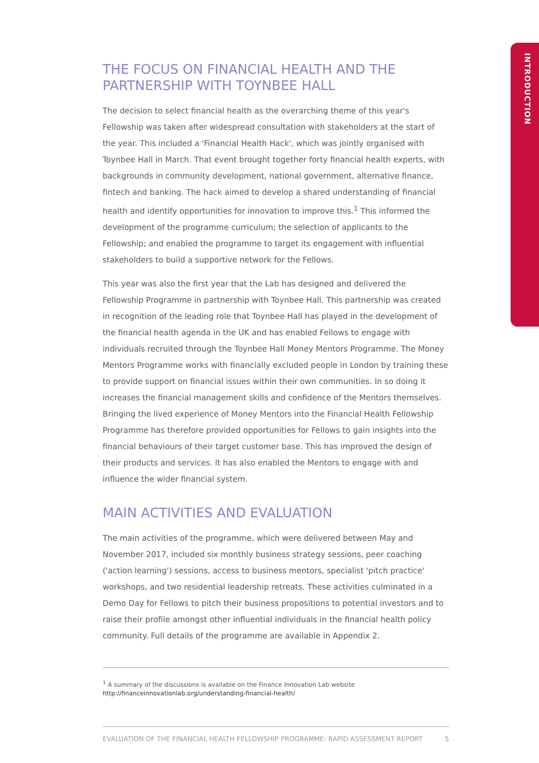INTRODUCTION
THE FOCUS ON FINANCIAL HEALTH AND THE PARTNERSHIP WITH TOYNBEE HALL
The decision to select financial health as the overarching theme of this year's Fellowship was taken after widespread consultation with stakeholders at the start of the year. This included a 'Financial Health Hack', which was jointly organised with Toynbee Hall in March. That event brought together forty financial health experts, with backgrounds in community development, national government, alternative finance, fintech and banking. The hack aimed to develop a shared understanding of financial health and identify opportunities for innovation to improve this.<sup>1</sup> This informed the development of the programme curriculum; the selection of applicants to the Fellowship; and enabled the programme to target its engagement with influential stakeholders to build a supportive network for the Fellows.
This year was also the first year that the Lab has designed and delivered the Fellowship Programme in partnership with Toynbee Hall. This partnership was created in recognition of the leading role that Toynbee Hall has played in the development of the financial health agenda in the UK and has enabled Fellows to engage with individuals recruited through the Toynbee Hall Money Mentors Programme. The Money Mentors Programme works with financially excluded people in London by training these to provide support on financial issues within their own communities. In so doing it increases the financial management skills and confidence of the Mentors themselves. Bringing the lived experience of Money Mentors into the Financial Health Fellowship Programme has therefore provided opportunities for Fellows to gain insights into the financial behaviours of their target customer base. This has improved the design of their products and services. It has also enabled the Mentors to engage with and influence the wider financial system.
MAIN ACTIVITIES AND EVALUATION
The main activities of the programme, which were delivered between May and November 2017, included six monthly business strategy sessions, peer coaching ('action learning') sessions, access to business mentors, specialist 'pitch practice' workshops, and two residential leadership retreats. These activities culminated in a Demo Day for Fellows to pitch their business propositions to potential investors and to raise their profile amongst other influential individuals in the financial health policy community. Full details of the programme are available in Appendix 2.
<sup>1</sup> A summary of the discussions is available on the Finance Innovation Lab website
http://financeinnovationlab.org/understanding-financial-health/
EVALUATION OF THE FINANCIAL HEALTH FELLOWSHIP PROGRAMME: RAPID ASSESSMENT REPORT 5